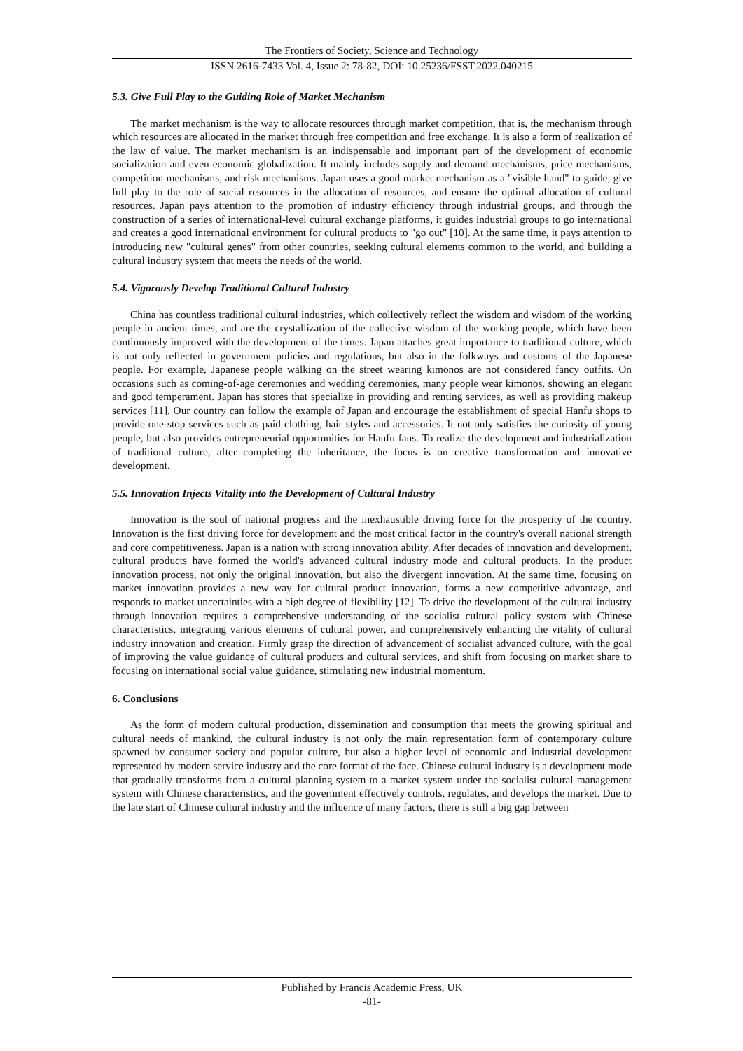The Frontiers of Society, Science and Technology
ISSN 2616-7433 Vol. 4, Issue 2: 78-82, DOI: 10.25236/FSST.2022.040215
5.3. Give Full Play to the Guiding Role of Market Mechanism
The market mechanism is the way to allocate resources through market competition, that is, the mechanism through which resources are allocated in the market through free competition and free exchange. It is also a form of realization of the law of value. The market mechanism is an indispensable and important part of the development of economic socialization and even economic globalization. It mainly includes supply and demand mechanisms, price mechanisms, competition mechanisms, and risk mechanisms. Japan uses a good market mechanism as a "visible hand" to guide, give full play to the role of social resources in the allocation of resources, and ensure the optimal allocation of cultural resources. Japan pays attention to the promotion of industry efficiency through industrial groups, and through the construction of a series of international-level cultural exchange platforms, it guides industrial groups to go international and creates a good international environment for cultural products to "go out" [10]. At the same time, it pays attention to introducing new "cultural genes" from other countries, seeking cultural elements common to the world, and building a cultural industry system that meets the needs of the world.
5.4. Vigorously Develop Traditional Cultural Industry
China has countless traditional cultural industries, which collectively reflect the wisdom and wisdom of the working people in ancient times, and are the crystallization of the collective wisdom of the working people, which have been continuously improved with the development of the times. Japan attaches great importance to traditional culture, which is not only reflected in government policies and regulations, but also in the folkways and customs of the Japanese people. For example, Japanese people walking on the street wearing kimonos are not considered fancy outfits. On occasions such as coming-of-age ceremonies and wedding ceremonies, many people wear kimonos, showing an elegant and good temperament. Japan has stores that specialize in providing and renting services, as well as providing makeup services [11]. Our country can follow the example of Japan and encourage the establishment of special Hanfu shops to provide one-stop services such as paid clothing, hair styles and accessories. It not only satisfies the curiosity of young people, but also provides entrepreneurial opportunities for Hanfu fans. To realize the development and industrialization of traditional culture, after completing the inheritance, the focus is on creative transformation and innovative development.
5.5. Innovation Injects Vitality into the Development of Cultural Industry
Innovation is the soul of national progress and the inexhaustible driving force for the prosperity of the country. Innovation is the first driving force for development and the most critical factor in the country's overall national strength and core competitiveness. Japan is a nation with strong innovation ability. After decades of innovation and development, cultural products have formed the world's advanced cultural industry mode and cultural products. In the product innovation process, not only the original innovation, but also the divergent innovation. At the same time, focusing on market innovation provides a new way for cultural product innovation, forms a new competitive advantage, and responds to market uncertainties with a high degree of flexibility [12]. To drive the development of the cultural industry through innovation requires a comprehensive understanding of the socialist cultural policy system with Chinese characteristics, integrating various elements of cultural power, and comprehensively enhancing the vitality of cultural industry innovation and creation. Firmly grasp the direction of advancement of socialist advanced culture, with the goal of improving the value guidance of cultural products and cultural services, and shift from focusing on market share to focusing on international social value guidance, stimulating new industrial momentum.
6. Conclusions
As the form of modern cultural production, dissemination and consumption that meets the growing spiritual and cultural needs of mankind, the cultural industry is not only the main representation form of contemporary culture spawned by consumer society and popular culture, but also a higher level of economic and industrial development represented by modern service industry and the core format of the face. Chinese cultural industry is a development mode that gradually transforms from a cultural planning system to a market system under the socialist cultural management system with Chinese characteristics, and the government effectively controls, regulates, and develops the market. Due to the late start of Chinese cultural industry and the influence of many factors, there is still a big gap between
Published by Francis Academic Press, UK
-81-